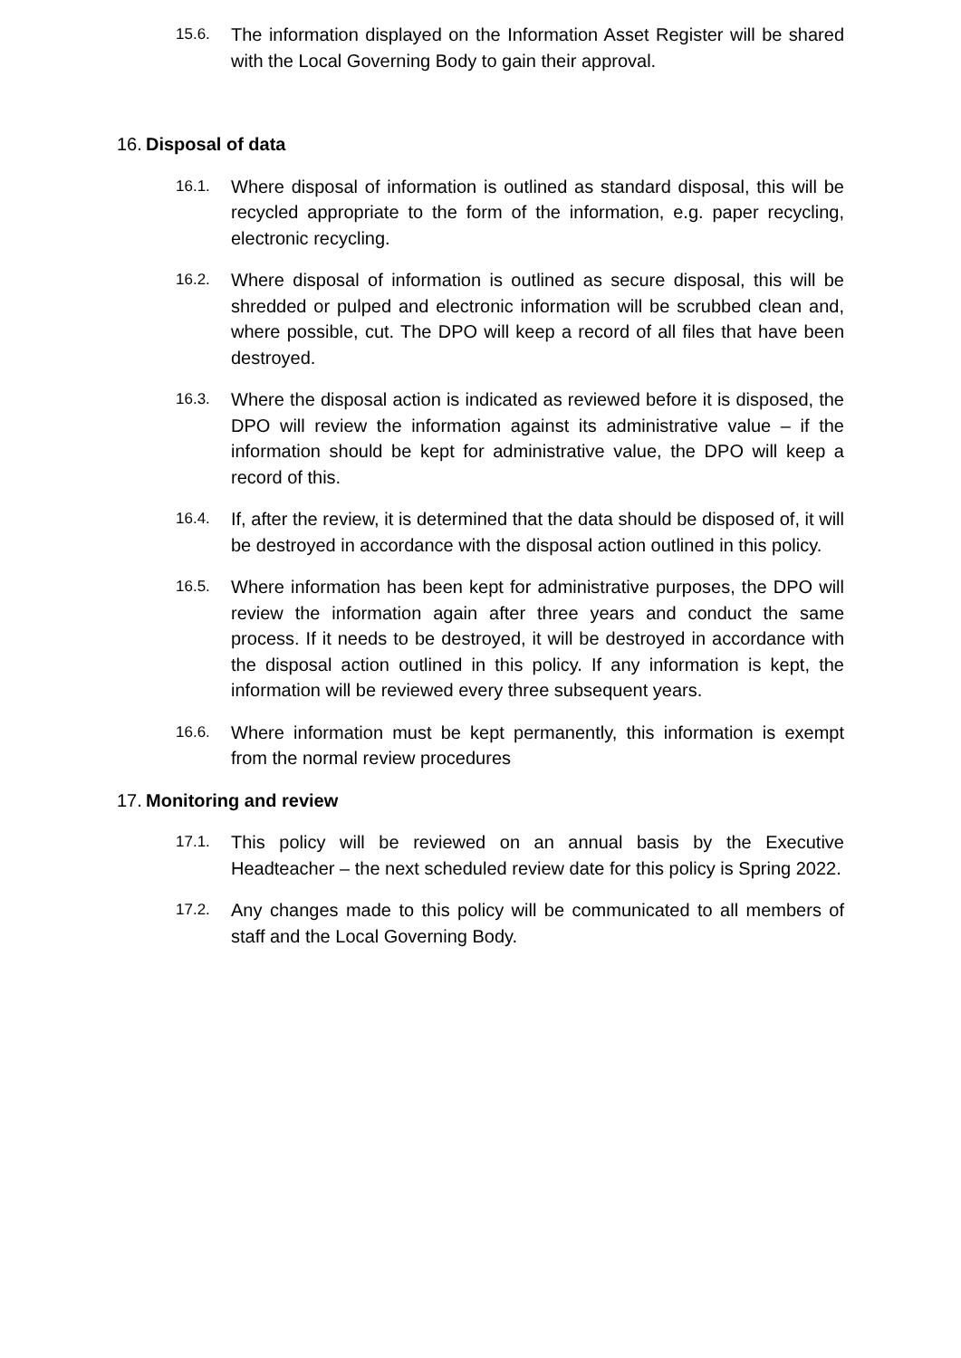15.6. The information displayed on the Information Asset Register will be shared with the Local Governing Body to gain their approval.
16. Disposal of data
16.1. Where disposal of information is outlined as standard disposal, this will be recycled appropriate to the form of the information, e.g. paper recycling, electronic recycling.
16.2. Where disposal of information is outlined as secure disposal, this will be shredded or pulped and electronic information will be scrubbed clean and, where possible, cut. The DPO will keep a record of all files that have been destroyed.
16.3. Where the disposal action is indicated as reviewed before it is disposed, the DPO will review the information against its administrative value – if the information should be kept for administrative value, the DPO will keep a record of this.
16.4. If, after the review, it is determined that the data should be disposed of, it will be destroyed in accordance with the disposal action outlined in this policy.
16.5. Where information has been kept for administrative purposes, the DPO will review the information again after three years and conduct the same process. If it needs to be destroyed, it will be destroyed in accordance with the disposal action outlined in this policy. If any information is kept, the information will be reviewed every three subsequent years.
16.6. Where information must be kept permanently, this information is exempt from the normal review procedures
17. Monitoring and review
17.1. This policy will be reviewed on an annual basis by the Executive Headteacher – the next scheduled review date for this policy is Spring 2022.
17.2. Any changes made to this policy will be communicated to all members of staff and the Local Governing Body.